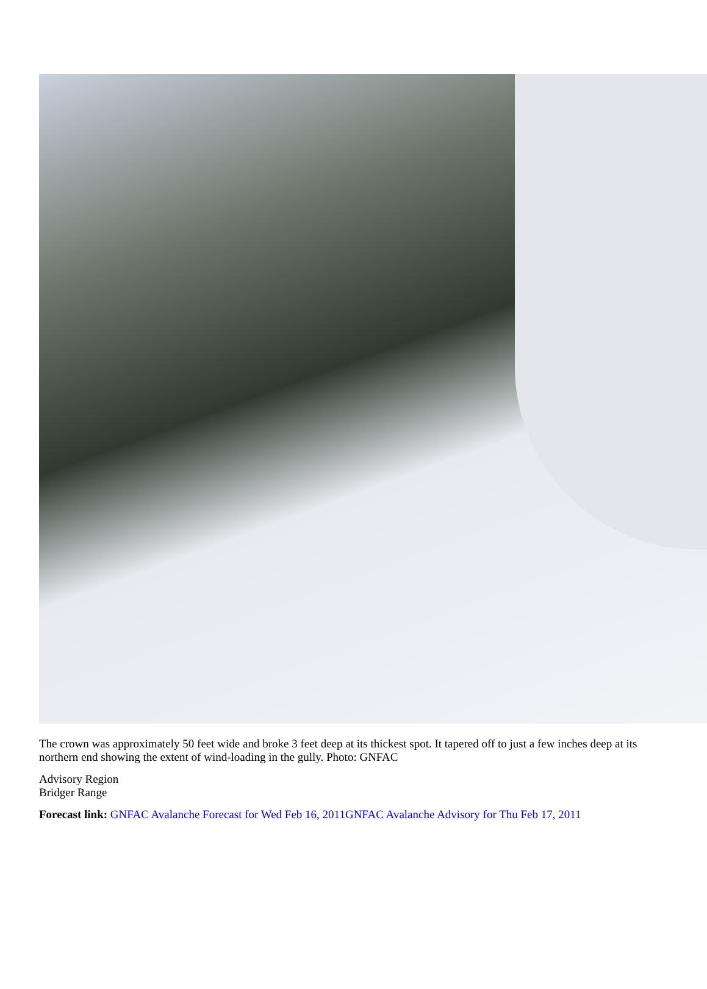The crown was approximately 50 feet wide and broke 3 feet deep at its thickest spot. It tapered off to just a few inches deep at its northern end showing the extent of wind-loading in the gully. Photo: GNFAC
Advisory Region
Bridger Range
Forecast link: GNFAC Avalanche Forecast for Wed Feb 16, 2011 GNFAC Avalanche Advisory for Thu Feb 17, 2011